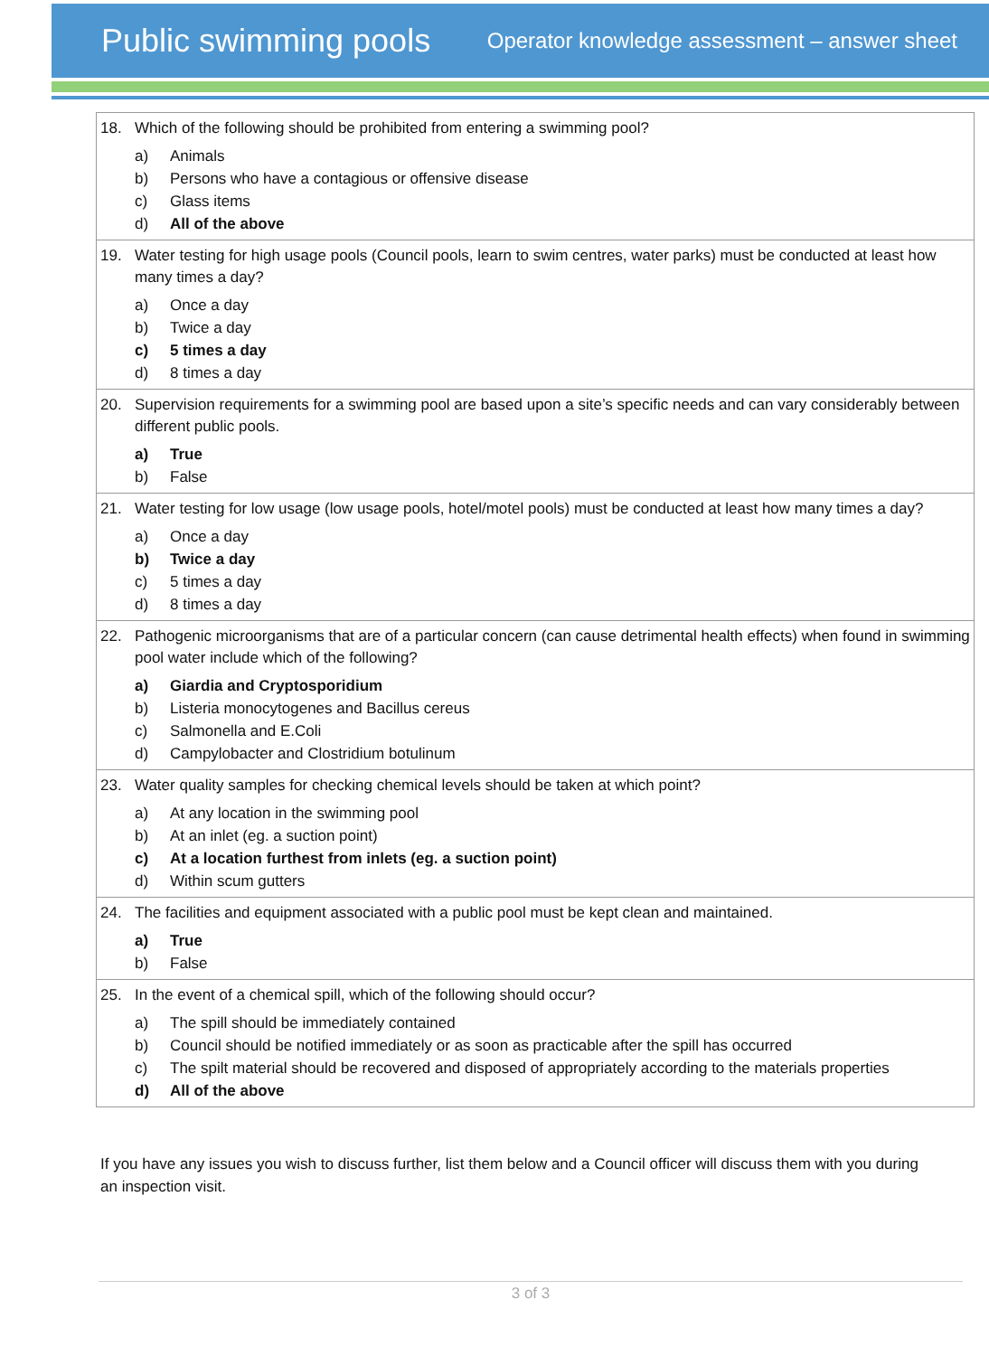Public swimming pools
Operator knowledge assessment – answer sheet
| 18. Which of the following should be prohibited from entering a swimming pool? a) Animals b) Persons who have a contagious or offensive disease c) Glass items d) All of the above |
| 19. Water testing for high usage pools (Council pools, learn to swim centres, water parks) must be conducted at least how many times a day? a) Once a day b) Twice a day c) 5 times a day d) 8 times a day |
| 20. Supervision requirements for a swimming pool are based upon a site’s specific needs and can vary considerably between different public pools. a) True b) False |
| 21. Water testing for low usage (low usage pools, hotel/motel pools) must be conducted at least how many times a day? a) Once a day b) Twice a day c) 5 times a day d) 8 times a day |
| 22. Pathogenic microorganisms that are of a particular concern (can cause detrimental health effects) when found in swimming pool water include which of the following? a) Giardia and Cryptosporidium b) Listeria monocytogenes and Bacillus cereus c) Salmonella and E.Coli d) Campylobacter and Clostridium botulinum |
| 23. Water quality samples for checking chemical levels should be taken at which point? a) At any location in the swimming pool b) At an inlet (eg. a suction point) c) At a location furthest from inlets (eg. a suction point) d) Within scum gutters |
| 24. The facilities and equipment associated with a public pool must be kept clean and maintained. a) True b) False |
| 25. In the event of a chemical spill, which of the following should occur? a) The spill should be immediately contained b) Council should be notified immediately or as soon as practicable after the spill has occurred c) The spilt material should be recovered and disposed of appropriately according to the materials properties d) All of the above |
If you have any issues you wish to discuss further, list them below and a Council officer will discuss them with you during an inspection visit.
3 of 3